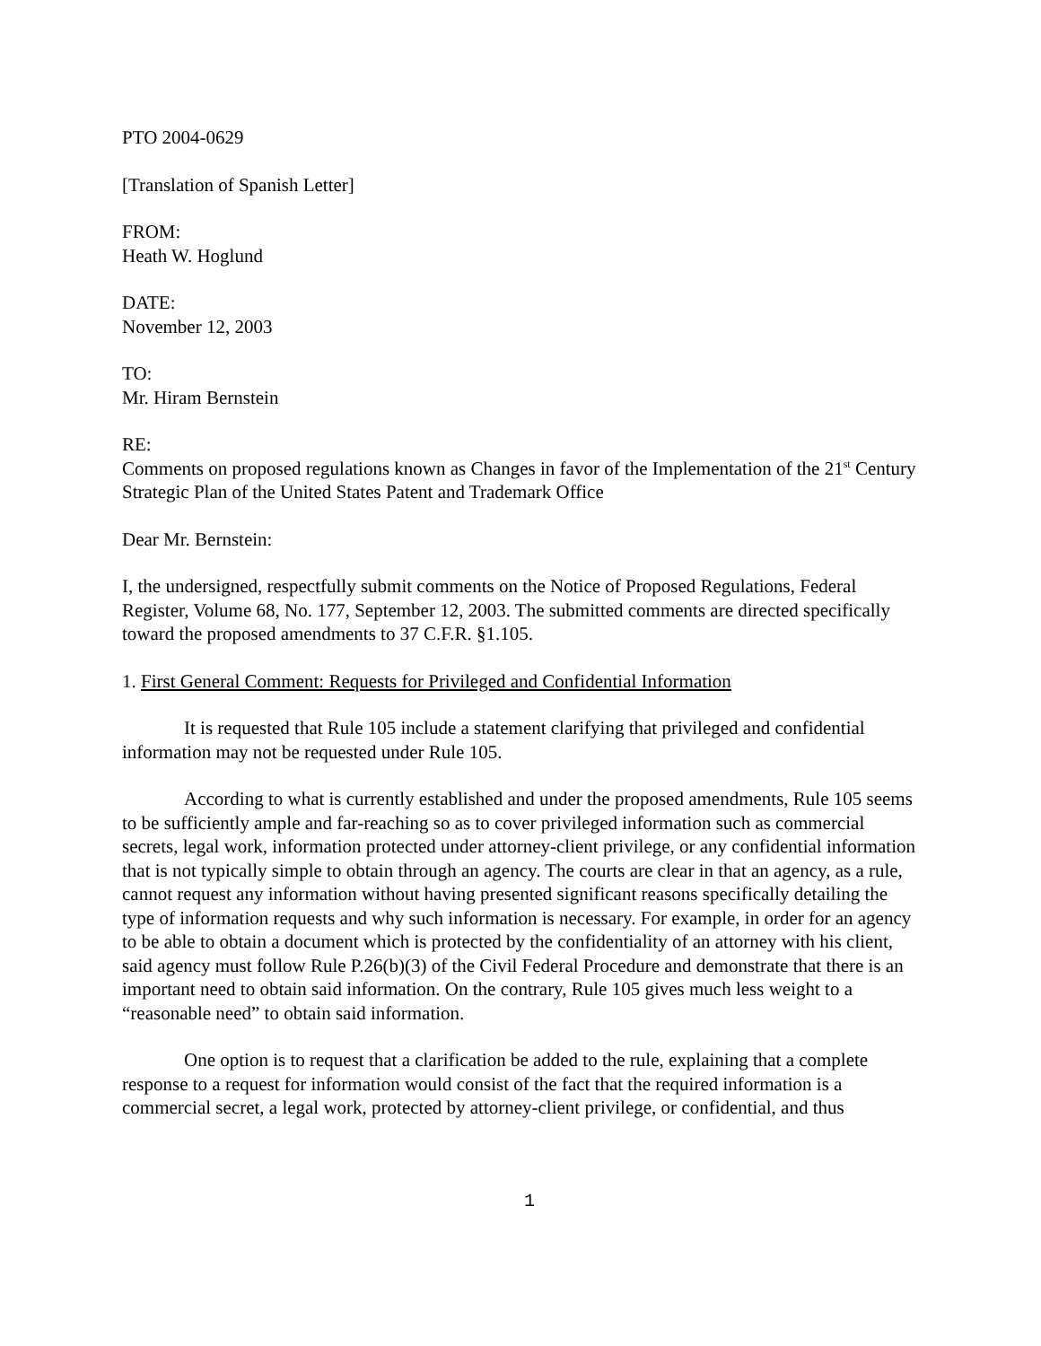PTO 2004-0629
[Translation of Spanish Letter]
FROM:
Heath W. Hoglund
DATE:
November 12, 2003
TO:
Mr. Hiram Bernstein
RE:
Comments on proposed regulations known as Changes in favor of the Implementation of the 21<sup>st</sup> Century Strategic Plan of the United States Patent and Trademark Office
Dear Mr. Bernstein:
I, the undersigned, respectfully submit comments on the Notice of Proposed Regulations, Federal Register, Volume 68, No. 177, September 12, 2003. The submitted comments are directed specifically toward the proposed amendments to 37 C.F.R. §1.105.
1. First General Comment: Requests for Privileged and Confidential Information
It is requested that Rule 105 include a statement clarifying that privileged and confidential information may not be requested under Rule 105.
According to what is currently established and under the proposed amendments, Rule 105 seems to be sufficiently ample and far-reaching so as to cover privileged information such as commercial secrets, legal work, information protected under attorney-client privilege, or any confidential information that is not typically simple to obtain through an agency. The courts are clear in that an agency, as a rule, cannot request any information without having presented significant reasons specifically detailing the type of information requests and why such information is necessary. For example, in order for an agency to be able to obtain a document which is protected by the confidentiality of an attorney with his client, said agency must follow Rule P.26(b)(3) of the Civil Federal Procedure and demonstrate that there is an important need to obtain said information. On the contrary, Rule 105 gives much less weight to a “reasonable need” to obtain said information.
One option is to request that a clarification be added to the rule, explaining that a complete response to a request for information would consist of the fact that the required information is a commercial secret, a legal work, protected by attorney-client privilege, or confidential, and thus
1